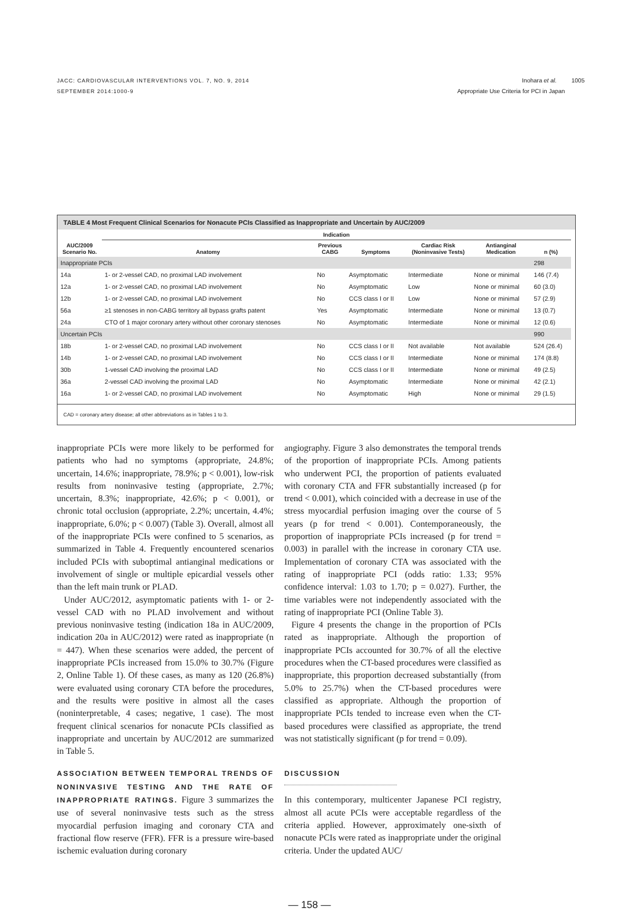JACC: CARDIOVASCULAR INTERVENTIONS VOL. 7, NO. 9, 2014
SEPTEMBER 2014:1000-9
Inohara et al. 1005
Appropriate Use Criteria for PCI in Japan
TABLE 4 Most Frequent Clinical Scenarios for Nonacute PCIs Classified as Inappropriate and Uncertain by AUC/2009
| | Indication | | | | | | |
| --- | --- | --- | --- | --- | --- | --- | --- |
| AUC/2009 Scenario No. | Anatomy | Previous CABG | Symptoms | Cardiac Risk (Noninvasive Tests) | Antianginal Medication | n (%) | |
| Inappropriate PCIs | | | | | | 298 | |
| 14a | 1- or 2-vessel CAD, no proximal LAD involvement | No | Asymptomatic | Intermediate | None or minimal | 146 (7.4) | |
| 12a | 1- or 2-vessel CAD, no proximal LAD involvement | No | Asymptomatic | Low | None or minimal | 60 (3.0) | |
| 12b | 1- or 2-vessel CAD, no proximal LAD involvement | No | CCS class I or II | Low | None or minimal | 57 (2.9) | |
| 56a | ≥1 stenoses in non-CABG territory all bypass grafts patent | Yes | Asymptomatic | Intermediate | None or minimal | 13 (0.7) | |
| 24a | CTO of 1 major coronary artery without other coronary stenoses | No | Asymptomatic | Intermediate | None or minimal | 12 (0.6) | |
| Uncertain PCIs | | | | | | 990 | |
| 18b | 1- or 2-vessel CAD, no proximal LAD involvement | No | CCS class I or II | Not available | Not available | 524 (26.4) | |
| 14b | 1- or 2-vessel CAD, no proximal LAD involvement | No | CCS class I or II | Intermediate | None or minimal | 174 (8.8) | |
| 30b | 1-vessel CAD involving the proximal LAD | No | CCS class I or II | Intermediate | None or minimal | 49 (2.5) | |
| 36a | 2-vessel CAD involving the proximal LAD | No | Asymptomatic | Intermediate | None or minimal | 42 (2.1) | |
| 16a | 1- or 2-vessel CAD, no proximal LAD involvement | No | Asymptomatic | High | None or minimal | 29 (1.5) | |
CAD = coronary artery disease; all other abbreviations as in Tables 1 to 3.
inappropriate PCIs were more likely to be performed for patients who had no symptoms (appropriate, 24.8%; uncertain, 14.6%; inappropriate, 78.9%; p < 0.001), low-risk results from noninvasive testing (appropriate, 2.7%; uncertain, 8.3%; inappropriate, 42.6%; p < 0.001), or chronic total occlusion (appropriate, 2.2%; uncertain, 4.4%; inappropriate, 6.0%; p < 0.007) (Table 3). Overall, almost all of the inappropriate PCIs were confined to 5 scenarios, as summarized in Table 4. Frequently encountered scenarios included PCIs with suboptimal antianginal medications or involvement of single or multiple epicardial vessels other than the left main trunk or PLAD.
Under AUC/2012, asymptomatic patients with 1- or 2-vessel CAD with no PLAD involvement and without previous noninvasive testing (indication 18a in AUC/2009, indication 20a in AUC/2012) were rated as inappropriate (n = 447). When these scenarios were added, the percent of inappropriate PCIs increased from 15.0% to 30.7% (Figure 2, Online Table 1). Of these cases, as many as 120 (26.8%) were evaluated using coronary CTA before the procedures, and the results were positive in almost all the cases (noninterpretable, 4 cases; negative, 1 case). The most frequent clinical scenarios for nonacute PCIs classified as inappropriate and uncertain by AUC/2012 are summarized in Table 5.
ASSOCIATION BETWEEN TEMPORAL TRENDS OF NONINVASIVE TESTING AND THE RATE OF INAPPROPRIATE RATINGS. Figure 3 summarizes the use of several noninvasive tests such as the stress myocardial perfusion imaging and coronary CTA and fractional flow reserve (FFR). FFR is a pressure wire-based ischemic evaluation during coronary
angiography. Figure 3 also demonstrates the temporal trends of the proportion of inappropriate PCIs. Among patients who underwent PCI, the proportion of patients evaluated with coronary CTA and FFR substantially increased (p for trend < 0.001), which coincided with a decrease in use of the stress myocardial perfusion imaging over the course of 5 years (p for trend < 0.001). Contemporaneously, the proportion of inappropriate PCIs increased (p for trend = 0.003) in parallel with the increase in coronary CTA use. Implementation of coronary CTA was associated with the rating of inappropriate PCI (odds ratio: 1.33; 95% confidence interval: 1.03 to 1.70; p = 0.027). Further, the time variables were not independently associated with the rating of inappropriate PCI (Online Table 3).
Figure 4 presents the change in the proportion of PCIs rated as inappropriate. Although the proportion of inappropriate PCIs accounted for 30.7% of all the elective procedures when the CT-based procedures were classified as inappropriate, this proportion decreased substantially (from 5.0% to 25.7%) when the CT-based procedures were classified as appropriate. Although the proportion of inappropriate PCIs tended to increase even when the CT-based procedures were classified as appropriate, the trend was not statistically significant (p for trend = 0.09).
DISCUSSION
In this contemporary, multicenter Japanese PCI registry, almost all acute PCIs were acceptable regardless of the criteria applied. However, approximately one-sixth of nonacute PCIs were rated as inappropriate under the original criteria. Under the updated AUC/
— 158 —